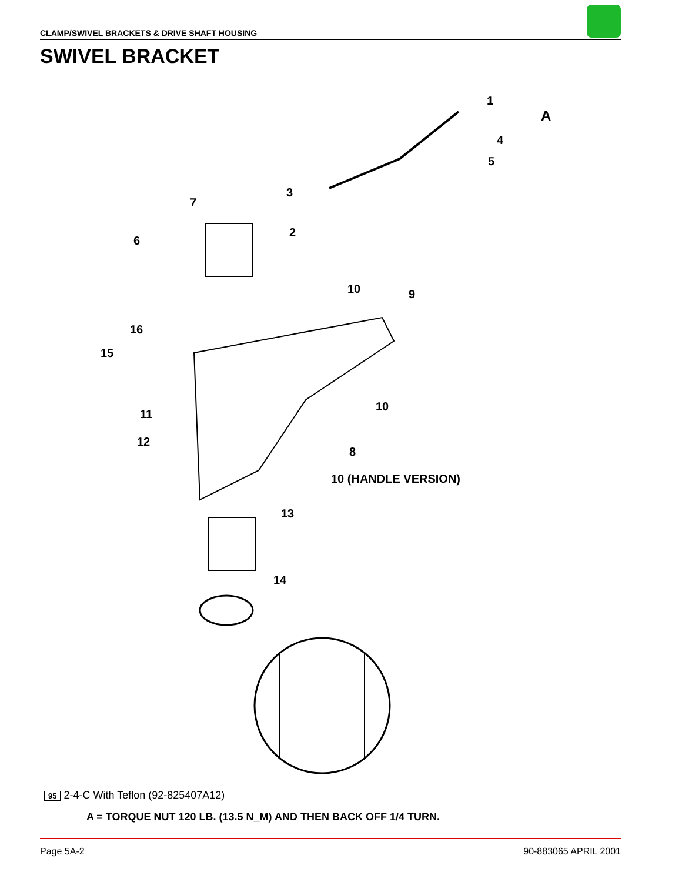CLAMP/SWIVEL BRACKETS & DRIVE SHAFT HOUSING
SWIVEL BRACKET
1
A
4
5
3
7
2
6
10 9
16
15
10
11
12
8
10 (HANDLE VERSION)
13
14
95 2-4-C With Teflon (92-825407A12)
A = TORQUE NUT 120 LB. (13.5 N_M) AND THEN BACK OFF 1/4 TURN.
Page 5A-2 90-883065 APRIL 2001